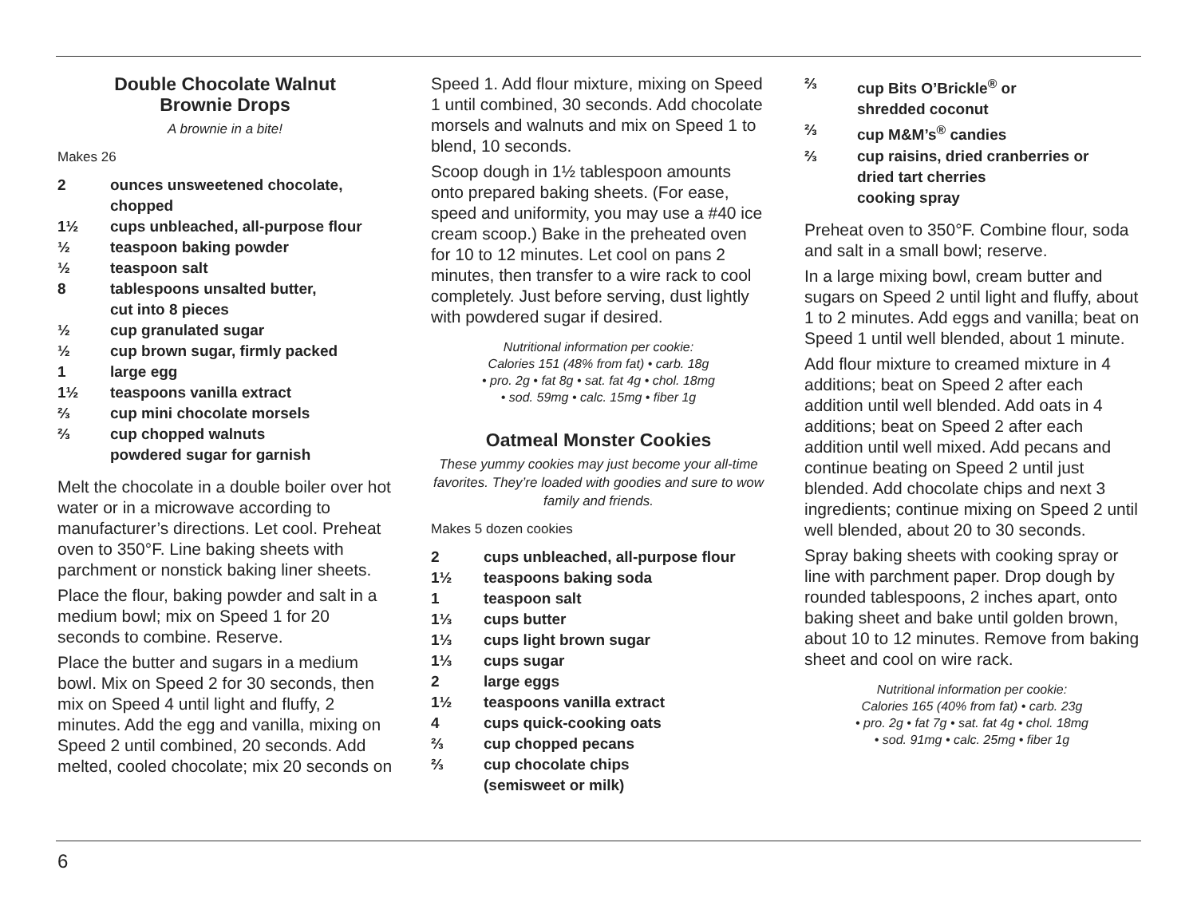Double Chocolate Walnut
Brownie Drops
A brownie in a bite!
Makes 26
| 2 | ounces unsweetened chocolate, chopped |
| 1½ | cups unbleached, all-purpose flour |
| ½ | teaspoon baking powder |
| ½ | teaspoon salt |
| 8 | tablespoons unsalted butter, cut into 8 pieces |
| ½ | cup granulated sugar |
| ½ | cup brown sugar, firmly packed |
| 1 | large egg |
| 1½ | teaspoons vanilla extract |
| ⅔ | cup mini chocolate morsels |
| ⅔ | cup chopped walnuts powdered sugar for garnish |
Melt the chocolate in a double boiler over hot water or in a microwave according to manufacturer’s directions. Let cool. Preheat oven to 350°F. Line baking sheets with parchment or nonstick baking liner sheets.
Place the flour, baking powder and salt in a medium bowl; mix on Speed 1 for 20 seconds to combine. Reserve.
Place the butter and sugars in a medium bowl. Mix on Speed 2 for 30 seconds, then mix on Speed 4 until light and fluffy, 2 minutes. Add the egg and vanilla, mixing on Speed 2 until combined, 20 seconds. Add melted, cooled chocolate; mix 20 seconds on
Speed 1. Add flour mixture, mixing on Speed 1 until combined, 30 seconds. Add chocolate morsels and walnuts and mix on Speed 1 to blend, 10 seconds.
Scoop dough in 1½ tablespoon amounts onto prepared baking sheets. (For ease, speed and uniformity, you may use a #40 ice cream scoop.) Bake in the preheated oven for 10 to 12 minutes. Let cool on pans 2 minutes, then transfer to a wire rack to cool completely. Just before serving, dust lightly with powdered sugar if desired.
Nutritional information per cookie:
Calories 151 (48% from fat) • carb. 18g
• pro. 2g • fat 8g • sat. fat 4g • chol. 18mg
• sod. 59mg • calc. 15mg • fiber 1g
Oatmeal Monster Cookies
These yummy cookies may just become your all-time favorites. They’re loaded with goodies and sure to wow family and friends.
Makes 5 dozen cookies
| 2 | cups unbleached, all-purpose flour |
| 1½ | teaspoons baking soda |
| 1 | teaspoon salt |
| 1⅓ | cups butter |
| 1⅓ | cups light brown sugar |
| 1⅓ | cups sugar |
| 2 | large eggs |
| 1½ | teaspoons vanilla extract |
| 4 | cups quick-cooking oats |
| ⅔ | cup chopped pecans |
| ⅔ | cup chocolate chips (semisweet or milk) |
| ⅔ | cup Bits O’Brickle<sup>®</sup> or shredded coconut |
| ⅔ | cup M&M’s<sup>®</sup> candies |
| ⅔ | cup raisins, dried cranberries or dried tart cherries cooking spray |
Preheat oven to 350°F. Combine flour, soda and salt in a small bowl; reserve.
In a large mixing bowl, cream butter and sugars on Speed 2 until light and fluffy, about 1 to 2 minutes. Add eggs and vanilla; beat on Speed 1 until well blended, about 1 minute.
Add flour mixture to creamed mixture in 4 additions; beat on Speed 2 after each addition until well blended. Add oats in 4 additions; beat on Speed 2 after each addition until well mixed. Add pecans and continue beating on Speed 2 until just blended. Add chocolate chips and next 3 ingredients; continue mixing on Speed 2 until well blended, about 20 to 30 seconds.
Spray baking sheets with cooking spray or line with parchment paper. Drop dough by rounded tablespoons, 2 inches apart, onto baking sheet and bake until golden brown, about 10 to 12 minutes. Remove from baking sheet and cool on wire rack.
Nutritional information per cookie:
Calories 165 (40% from fat) • carb. 23g
• pro. 2g • fat 7g • sat. fat 4g • chol. 18mg
• sod. 91mg • calc. 25mg • fiber 1g
6